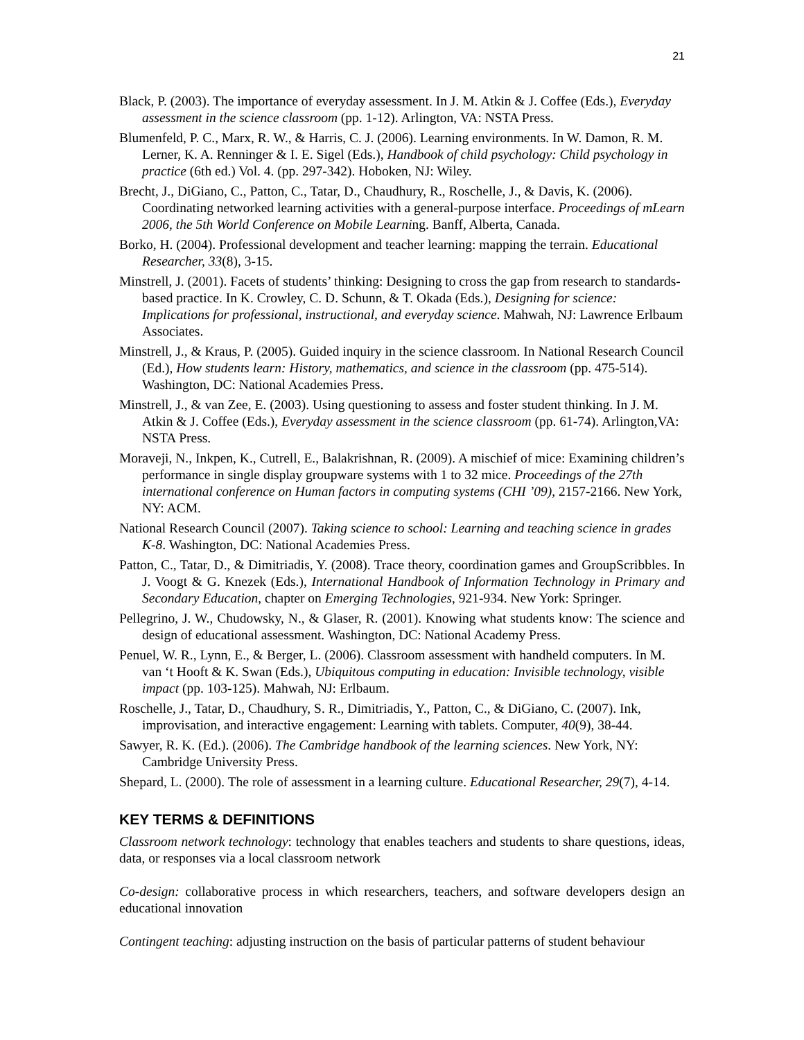21
Black, P. (2003). The importance of everyday assessment. In J. M. Atkin & J. Coffee (Eds.), Everyday assessment in the science classroom (pp. 1-12). Arlington, VA: NSTA Press.
Blumenfeld, P. C., Marx, R. W., & Harris, C. J. (2006). Learning environments. In W. Damon, R. M. Lerner, K. A. Renninger & I. E. Sigel (Eds.), Handbook of child psychology: Child psychology in practice (6th ed.) Vol. 4. (pp. 297-342). Hoboken, NJ: Wiley.
Brecht, J., DiGiano, C., Patton, C., Tatar, D., Chaudhury, R., Roschelle, J., & Davis, K. (2006). Coordinating networked learning activities with a general-purpose interface. Proceedings of mLearn 2006, the 5th World Conference on Mobile Learning. Banff, Alberta, Canada.
Borko, H. (2004). Professional development and teacher learning: mapping the terrain. Educational Researcher, 33(8), 3-15.
Minstrell, J. (2001). Facets of students’ thinking: Designing to cross the gap from research to standards-based practice. In K. Crowley, C. D. Schunn, & T. Okada (Eds.), Designing for science: Implications for professional, instructional, and everyday science. Mahwah, NJ: Lawrence Erlbaum Associates.
Minstrell, J., & Kraus, P. (2005). Guided inquiry in the science classroom. In National Research Council (Ed.), How students learn: History, mathematics, and science in the classroom (pp. 475-514). Washington, DC: National Academies Press.
Minstrell, J., & van Zee, E. (2003). Using questioning to assess and foster student thinking. In J. M. Atkin & J. Coffee (Eds.), Everyday assessment in the science classroom (pp. 61-74). Arlington,VA: NSTA Press.
Moraveji, N., Inkpen, K., Cutrell, E., Balakrishnan, R. (2009). A mischief of mice: Examining children’s performance in single display groupware systems with 1 to 32 mice. Proceedings of the 27th international conference on Human factors in computing systems (CHI ’09), 2157-2166. New York, NY: ACM.
National Research Council (2007). Taking science to school: Learning and teaching science in grades K-8. Washington, DC: National Academies Press.
Patton, C., Tatar, D., & Dimitriadis, Y. (2008). Trace theory, coordination games and GroupScribbles. In J. Voogt & G. Knezek (Eds.), International Handbook of Information Technology in Primary and Secondary Education, chapter on Emerging Technologies, 921-934. New York: Springer.
Pellegrino, J. W., Chudowsky, N., & Glaser, R. (2001). Knowing what students know: The science and design of educational assessment. Washington, DC: National Academy Press.
Penuel, W. R., Lynn, E., & Berger, L. (2006). Classroom assessment with handheld computers. In M. van ‘t Hooft & K. Swan (Eds.), Ubiquitous computing in education: Invisible technology, visible impact (pp. 103-125). Mahwah, NJ: Erlbaum.
Roschelle, J., Tatar, D., Chaudhury, S. R., Dimitriadis, Y., Patton, C., & DiGiano, C. (2007). Ink, improvisation, and interactive engagement: Learning with tablets. Computer, 40(9), 38-44.
Sawyer, R. K. (Ed.). (2006). The Cambridge handbook of the learning sciences. New York, NY: Cambridge University Press.
Shepard, L. (2000). The role of assessment in a learning culture. Educational Researcher, 29(7), 4-14.
KEY TERMS & DEFINITIONS
Classroom network technology: technology that enables teachers and students to share questions, ideas, data, or responses via a local classroom network
Co-design: collaborative process in which researchers, teachers, and software developers design an educational innovation
Contingent teaching: adjusting instruction on the basis of particular patterns of student behaviour